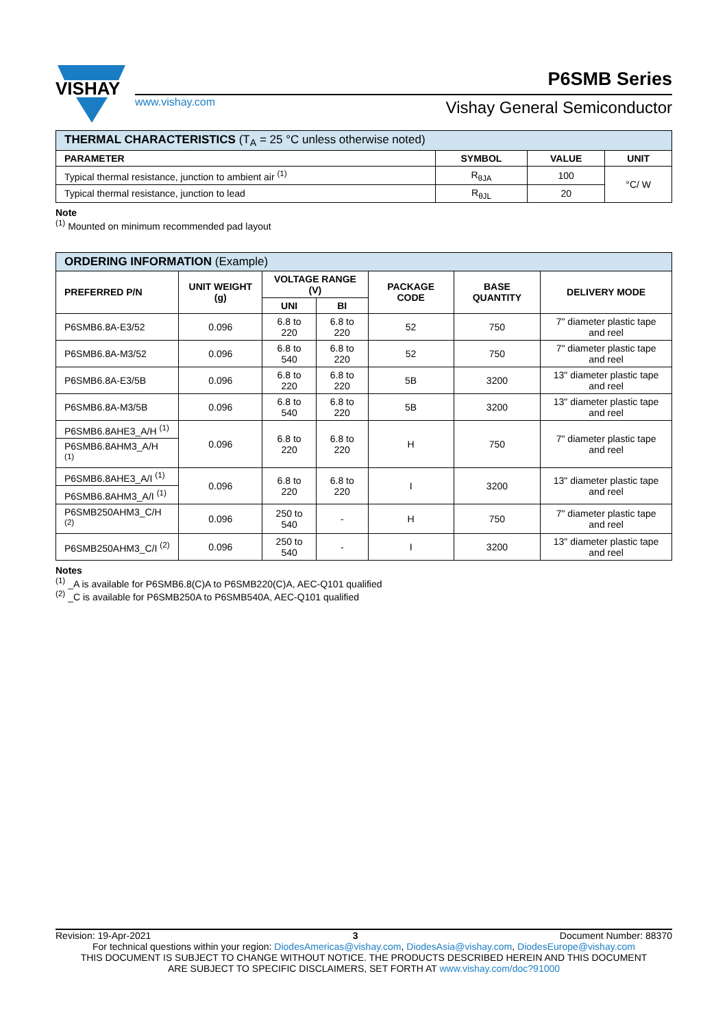VISHAY
www.vishay.com
P6SMB Series
Vishay General Semiconductor
| THERMAL CHARACTERISTICS (T<sub>A</sub> = 25 °C unless otherwise noted) | | | |
| --- | --- | --- | --- |
| PARAMETER | SYMBOL | VALUE | UNIT |
| Typical thermal resistance, junction to ambient air <sup>(1)</sup> | R<sub>θJA</sub> | 100 | °C/ W |
| Typical thermal resistance, junction to lead | R<sub>θJL</sub> | 20 | |
Note
<sup>(1)</sup> Mounted on minimum recommended pad layout
| ORDERING INFORMATION (Example) | | | | | | |
| --- | --- | --- | --- | --- | --- | --- |
| PREFERRED P/N | UNIT WEIGHT (g) | VOLTAGE RANGE (V) | | PACKAGE CODE | BASE QUANTITY | DELIVERY MODE |
| | | UNI | BI | | | |
| P6SMB6.8A-E3/52 | 0.096 | 6.8 to 220 | 6.8 to 220 | 52 | 750 | 7" diameter plastic tape and reel |
| P6SMB6.8A-M3/52 | 0.096 | 6.8 to 540 | 6.8 to 220 | 52 | 750 | 7" diameter plastic tape and reel |
| P6SMB6.8A-E3/5B | 0.096 | 6.8 to 220 | 6.8 to 220 | 5B | 3200 | 13" diameter plastic tape and reel |
| P6SMB6.8A-M3/5B | 0.096 | 6.8 to 540 | 6.8 to 220 | 5B | 3200 | 13" diameter plastic tape and reel |
| P6SMB6.8AHE3_A/H <sup>(1)</sup> | 0.096 | 6.8 to 220 | 6.8 to 220 | H | 750 | 7" diameter plastic tape and reel |
| P6SMB6.8AHM3_A/H <sup>(1)</sup> | | | | | | |
| P6SMB6.8AHE3_A/I <sup>(1)</sup> | 0.096 | 6.8 to 220 | 6.8 to 220 | I | 3200 | 13" diameter plastic tape and reel |
| P6SMB6.8AHM3_A/I <sup>(1)</sup> | | | | | | |
| P6SMB250AHM3_C/H <sup>(2)</sup> | 0.096 | 250 to 540 | - | H | 750 | 7" diameter plastic tape and reel |
| P6SMB250AHM3_C/I <sup>(2)</sup> | 0.096 | 250 to 540 | - | I | 3200 | 13" diameter plastic tape and reel |
Notes
<sup>(1)</sup> _A is available for P6SMB6.8(C)A to P6SMB220(C)A, AEC-Q101 qualified
<sup>(2)</sup> _C is available for P6SMB250A to P6SMB540A, AEC-Q101 qualified
Revision: 19-Apr-2021 3 Document Number: 88370
For technical questions within your region: DiodesAmericas@vishay.com, DiodesAsia@vishay.com, DiodesEurope@vishay.com
THIS DOCUMENT IS SUBJECT TO CHANGE WITHOUT NOTICE. THE PRODUCTS DESCRIBED HEREIN AND THIS DOCUMENT
ARE SUBJECT TO SPECIFIC DISCLAIMERS, SET FORTH AT www.vishay.com/doc?91000